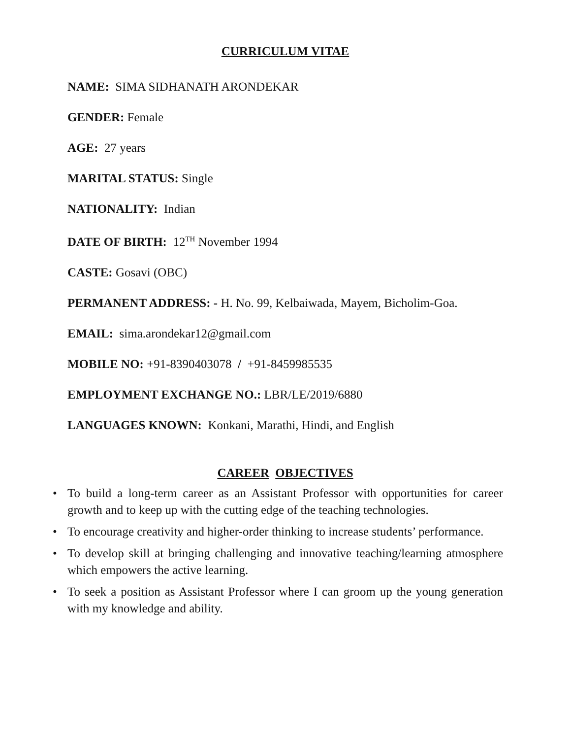CURRICULUM VITAE
NAME: SIMA SIDHANATH ARONDEKAR
GENDER: Female
AGE: 27 years
MARITAL STATUS: Single
NATIONALITY: Indian
DATE OF BIRTH: 12<sup>TH</sup> November 1994
CASTE: Gosavi (OBC)
PERMANENT ADDRESS: - H. No. 99, Kelbaiwada, Mayem, Bicholim-Goa.
EMAIL: sima.arondekar12@gmail.com
MOBILE NO: +91-8390403078 / +91-8459985535
EMPLOYMENT EXCHANGE NO.: LBR/LE/2019/6880
LANGUAGES KNOWN: Konkani, Marathi, Hindi, and English
CAREER OBJECTIVES
• To build a long-term career as an Assistant Professor with opportunities for career growth and to keep up with the cutting edge of the teaching technologies.
• To encourage creativity and higher-order thinking to increase students’ performance.
• To develop skill at bringing challenging and innovative teaching/learning atmosphere which empowers the active learning.
• To seek a position as Assistant Professor where I can groom up the young generation with my knowledge and ability.